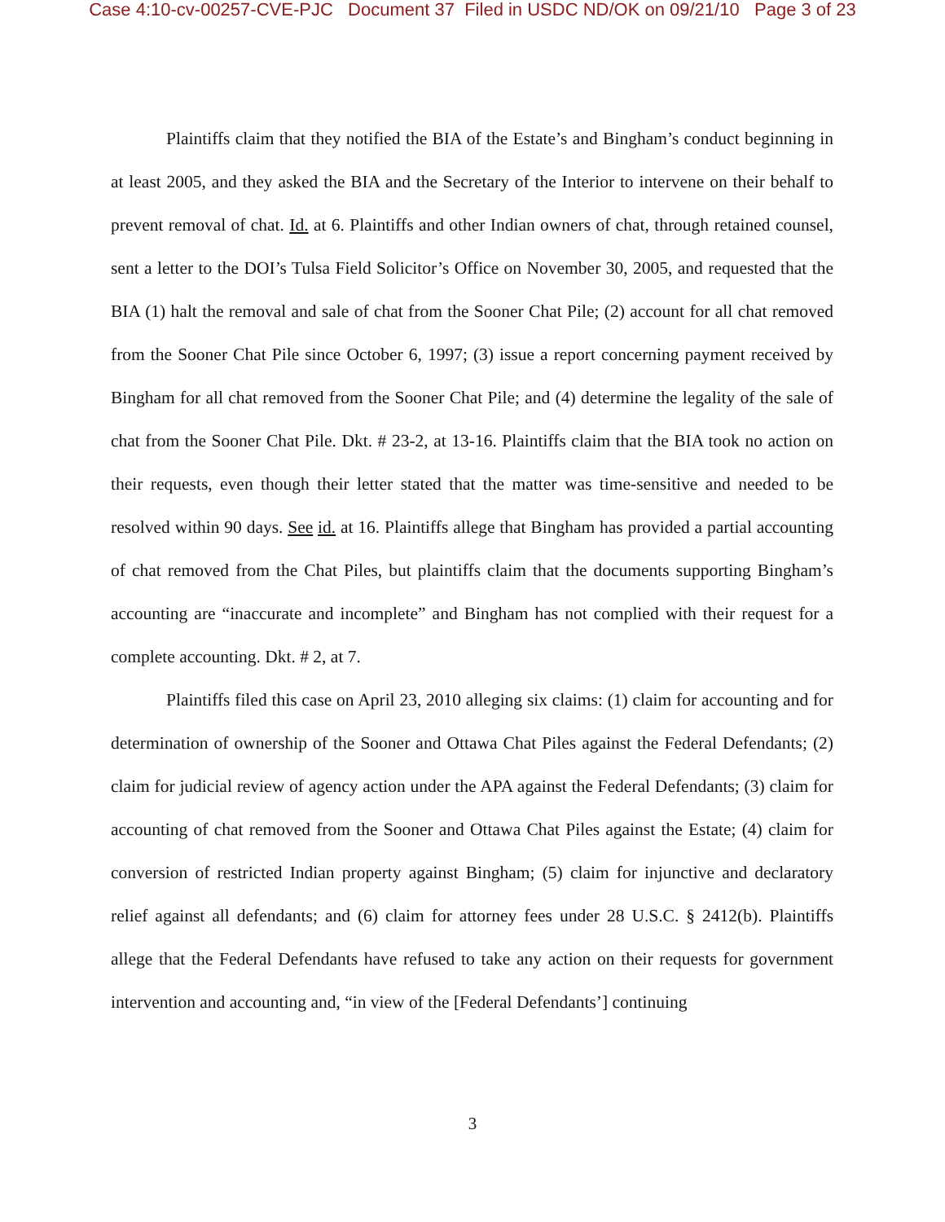Case 4:10-cv-00257-CVE-PJC Document 37 Filed in USDC ND/OK on 09/21/10 Page 3 of 23
Plaintiffs claim that they notified the BIA of the Estate’s and Bingham’s conduct beginning in at least 2005, and they asked the BIA and the Secretary of the Interior to intervene on their behalf to prevent removal of chat. Id. at 6. Plaintiffs and other Indian owners of chat, through retained counsel, sent a letter to the DOI’s Tulsa Field Solicitor’s Office on November 30, 2005, and requested that the BIA (1) halt the removal and sale of chat from the Sooner Chat Pile; (2) account for all chat removed from the Sooner Chat Pile since October 6, 1997; (3) issue a report concerning payment received by Bingham for all chat removed from the Sooner Chat Pile; and (4) determine the legality of the sale of chat from the Sooner Chat Pile. Dkt. # 23-2, at 13-16. Plaintiffs claim that the BIA took no action on their requests, even though their letter stated that the matter was time-sensitive and needed to be resolved within 90 days. See id. at 16. Plaintiffs allege that Bingham has provided a partial accounting of chat removed from the Chat Piles, but plaintiffs claim that the documents supporting Bingham’s accounting are “inaccurate and incomplete” and Bingham has not complied with their request for a complete accounting. Dkt. # 2, at 7.
Plaintiffs filed this case on April 23, 2010 alleging six claims: (1) claim for accounting and for determination of ownership of the Sooner and Ottawa Chat Piles against the Federal Defendants; (2) claim for judicial review of agency action under the APA against the Federal Defendants; (3) claim for accounting of chat removed from the Sooner and Ottawa Chat Piles against the Estate; (4) claim for conversion of restricted Indian property against Bingham; (5) claim for injunctive and declaratory relief against all defendants; and (6) claim for attorney fees under 28 U.S.C. § 2412(b). Plaintiffs allege that the Federal Defendants have refused to take any action on their requests for government intervention and accounting and, “in view of the [Federal Defendants’] continuing
3